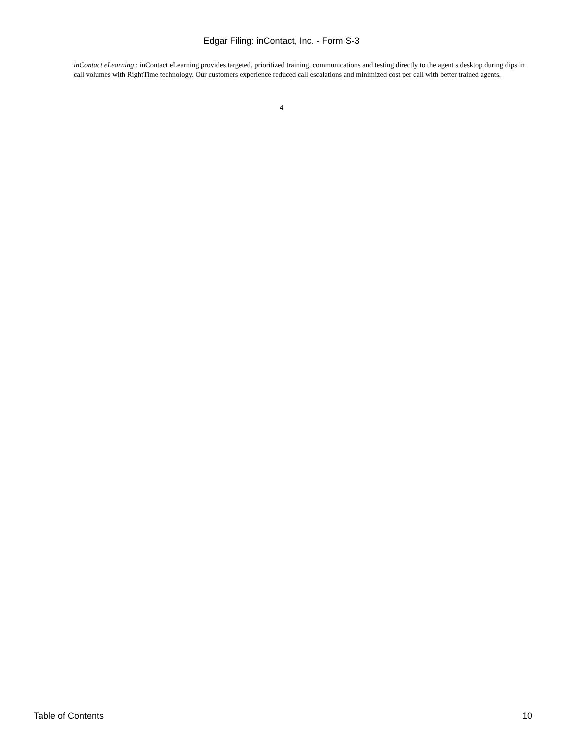Edgar Filing: inContact, Inc. - Form S-3
inContact eLearning : inContact eLearning provides targeted, prioritized training, communications and testing directly to the agent s desktop during dips in call volumes with RightTime technology. Our customers experience reduced call escalations and minimized cost per call with better trained agents.
4
Table of Contents 10